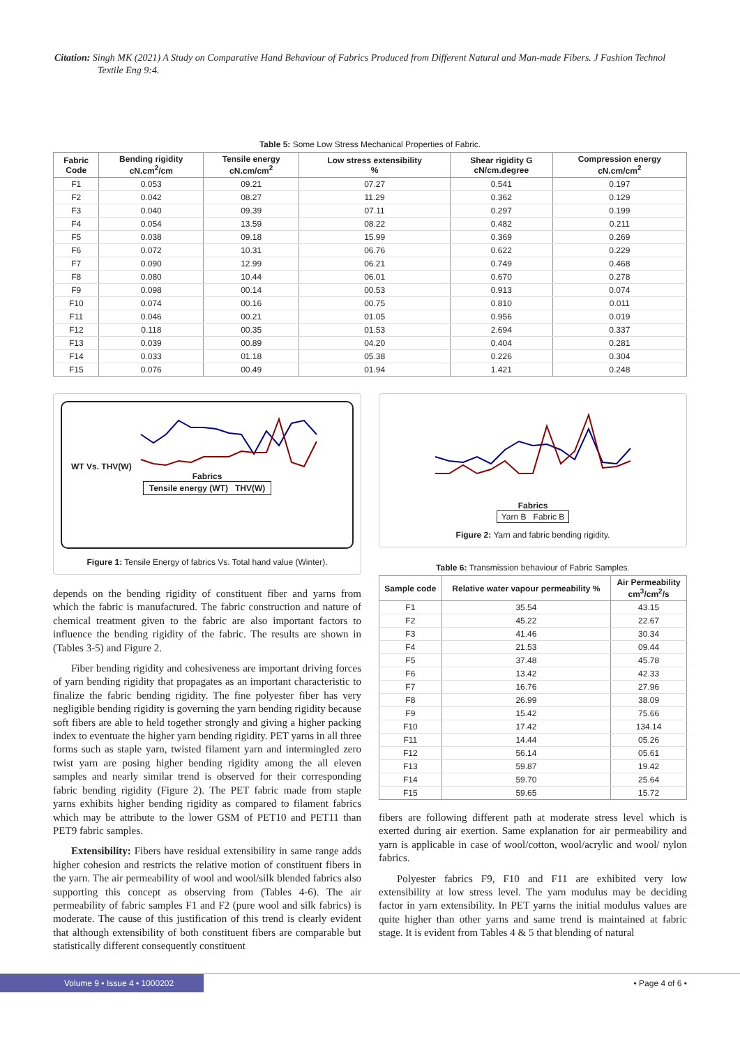Citation: Singh MK (2021) A Study on Comparative Hand Behaviour of Fabrics Produced from Different Natural and Man-made Fibers. J Fashion Technol Textile Eng 9:4.
Table 5: Some Low Stress Mechanical Properties of Fabric.
| Fabric Code | Bending rigidity cN.cm<sup>2</sup>/cm | Tensile energy cN.cm/cm<sup>2</sup> | Low stress extensibility % | Shear rigidity G cN/cm.degree | Compression energy cN.cm/cm<sup>2</sup> |
| --- | --- | --- | --- | --- | --- |
| F1 | 0.053 | 09.21 | 07.27 | 0.541 | 0.197 |
| F2 | 0.042 | 08.27 | 11.29 | 0.362 | 0.129 |
| F3 | 0.040 | 09.39 | 07.11 | 0.297 | 0.199 |
| F4 | 0.054 | 13.59 | 08.22 | 0.482 | 0.211 |
| F5 | 0.038 | 09.18 | 15.99 | 0.369 | 0.269 |
| F6 | 0.072 | 10.31 | 06.76 | 0.622 | 0.229 |
| F7 | 0.090 | 12.99 | 06.21 | 0.749 | 0.468 |
| F8 | 0.080 | 10.44 | 06.01 | 0.670 | 0.278 |
| F9 | 0.098 | 00.14 | 00.53 | 0.913 | 0.074 |
| F10 | 0.074 | 00.16 | 00.75 | 0.810 | 0.011 |
| F11 | 0.046 | 00.21 | 01.05 | 0.956 | 0.019 |
| F12 | 0.118 | 00.35 | 01.53 | 2.694 | 0.337 |
| F13 | 0.039 | 00.89 | 04.20 | 0.404 | 0.281 |
| F14 | 0.033 | 01.18 | 05.38 | 0.226 | 0.304 |
| F15 | 0.076 | 00.49 | 01.94 | 1.421 | 0.248 |
WT Vs. THV(W)
Fabrics
Tensile energy (WT) THV(W)
Figure 1: Tensile Energy of fabrics Vs. Total hand value (Winter).
depends on the bending rigidity of constituent fiber and yarns from which the fabric is manufactured. The fabric construction and nature of chemical treatment given to the fabric are also important factors to influence the bending rigidity of the fabric. The results are shown in (Tables 3-5) and Figure 2.
Fiber bending rigidity and cohesiveness are important driving forces of yarn bending rigidity that propagates as an important characteristic to finalize the fabric bending rigidity. The fine polyester fiber has very negligible bending rigidity is governing the yarn bending rigidity because soft fibers are able to held together strongly and giving a higher packing index to eventuate the higher yarn bending rigidity. PET yarns in all three forms such as staple yarn, twisted filament yarn and intermingled zero twist yarn are posing higher bending rigidity among the all eleven samples and nearly similar trend is observed for their corresponding fabric bending rigidity (Figure 2). The PET fabric made from staple yarns exhibits higher bending rigidity as compared to filament fabrics which may be attribute to the lower GSM of PET10 and PET11 than PET9 fabric samples.
Extensibility: Fibers have residual extensibility in same range adds higher cohesion and restricts the relative motion of constituent fibers in the yarn. The air permeability of wool and wool/silk blended fabrics also supporting this concept as observing from (Tables 4-6). The air permeability of fabric samples F1 and F2 (pure wool and silk fabrics) is moderate. The cause of this justification of this trend is clearly evident that although extensibility of both constituent fibers are comparable but statistically different consequently constituent
Fabrics
Yarn B Fabric B
Figure 2: Yarn and fabric bending rigidity.
Table 6: Transmission behaviour of Fabric Samples.
| Sample code | Relative water vapour permeability % | Air Permeability cm<sup>3</sup>/cm<sup>2</sup>/s |
| --- | --- | --- |
| F1 | 35.54 | 43.15 |
| F2 | 45.22 | 22.67 |
| F3 | 41.46 | 30.34 |
| F4 | 21.53 | 09.44 |
| F5 | 37.48 | 45.78 |
| F6 | 13.42 | 42.33 |
| F7 | 16.76 | 27.96 |
| F8 | 26.99 | 38.09 |
| F9 | 15.42 | 75.66 |
| F10 | 17.42 | 134.14 |
| F11 | 14.44 | 05.26 |
| F12 | 56.14 | 05.61 |
| F13 | 59.87 | 19.42 |
| F14 | 59.70 | 25.64 |
| F15 | 59.65 | 15.72 |
fibers are following different path at moderate stress level which is exerted during air exertion. Same explanation for air permeability and yarn is applicable in case of wool/cotton, wool/acrylic and wool/ nylon fabrics.
Polyester fabrics F9, F10 and F11 are exhibited very low extensibility at low stress level. The yarn modulus may be deciding factor in yarn extensibility. In PET yarns the initial modulus values are quite higher than other yarns and same trend is maintained at fabric stage. It is evident from Tables 4 & 5 that blending of natural
Volume 9 • Issue 4 • 1000202 • Page 4 of 6 •